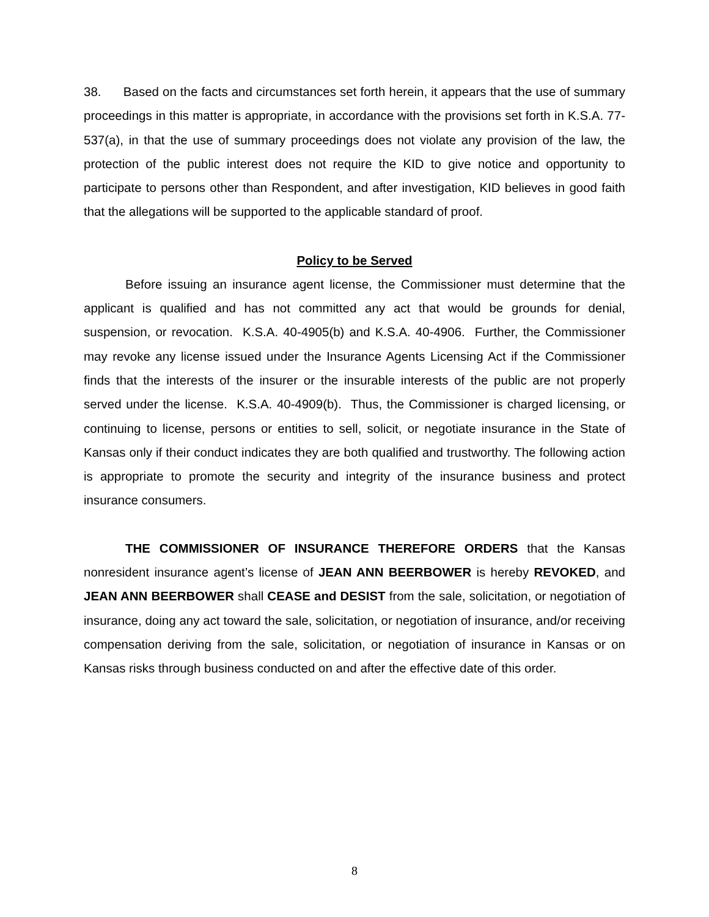38. Based on the facts and circumstances set forth herein, it appears that the use of summary proceedings in this matter is appropriate, in accordance with the provisions set forth in K.S.A. 77-537(a), in that the use of summary proceedings does not violate any provision of the law, the protection of the public interest does not require the KID to give notice and opportunity to participate to persons other than Respondent, and after investigation, KID believes in good faith that the allegations will be supported to the applicable standard of proof.
Policy to be Served
Before issuing an insurance agent license, the Commissioner must determine that the applicant is qualified and has not committed any act that would be grounds for denial, suspension, or revocation. K.S.A. 40-4905(b) and K.S.A. 40-4906. Further, the Commissioner may revoke any license issued under the Insurance Agents Licensing Act if the Commissioner finds that the interests of the insurer or the insurable interests of the public are not properly served under the license. K.S.A. 40-4909(b). Thus, the Commissioner is charged licensing, or continuing to license, persons or entities to sell, solicit, or negotiate insurance in the State of Kansas only if their conduct indicates they are both qualified and trustworthy. The following action is appropriate to promote the security and integrity of the insurance business and protect insurance consumers.
THE COMMISSIONER OF INSURANCE THEREFORE ORDERS that the Kansas nonresident insurance agent’s license of JEAN ANN BEERBOWER is hereby REVOKED, and JEAN ANN BEERBOWER shall CEASE and DESIST from the sale, solicitation, or negotiation of insurance, doing any act toward the sale, solicitation, or negotiation of insurance, and/or receiving compensation deriving from the sale, solicitation, or negotiation of insurance in Kansas or on Kansas risks through business conducted on and after the effective date of this order.
8